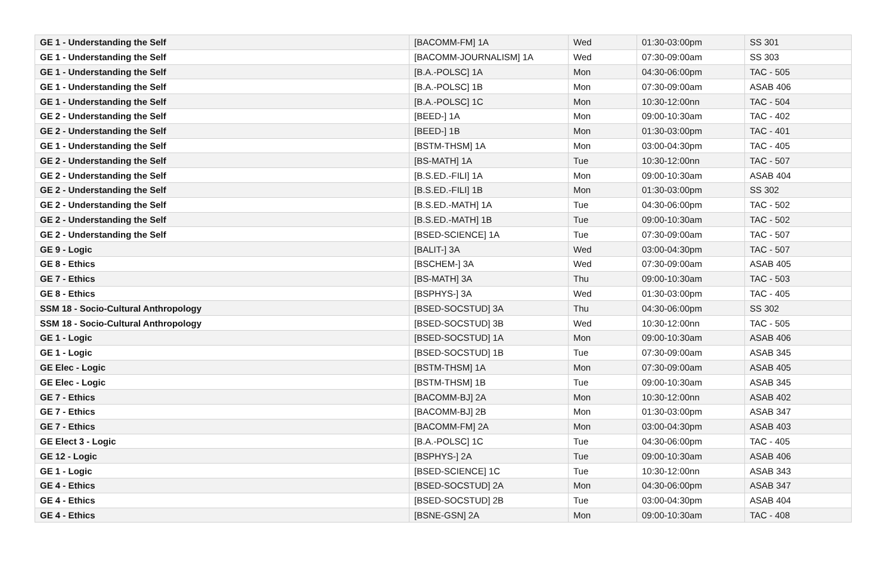| GE 1 - Understanding the Self | [BACOMM-FM] 1A | Wed | 01:30-03:00pm | SS 301 |
| GE 1 - Understanding the Self | [BACOMM-JOURNALISM] 1A | Wed | 07:30-09:00am | SS 303 |
| GE 1 - Understanding the Self | [B.A.-POLSC] 1A | Mon | 04:30-06:00pm | TAC - 505 |
| GE 1 - Understanding the Self | [B.A.-POLSC] 1B | Mon | 07:30-09:00am | ASAB 406 |
| GE 1 - Understanding the Self | [B.A.-POLSC] 1C | Mon | 10:30-12:00nn | TAC - 504 |
| GE 2 - Understanding the Self | [BEED-] 1A | Mon | 09:00-10:30am | TAC - 402 |
| GE 2 - Understanding the Self | [BEED-] 1B | Mon | 01:30-03:00pm | TAC - 401 |
| GE 1 - Understanding the Self | [BSTM-THSM] 1A | Mon | 03:00-04:30pm | TAC - 405 |
| GE 2 - Understanding the Self | [BS-MATH] 1A | Tue | 10:30-12:00nn | TAC - 507 |
| GE 2 - Understanding the Self | [B.S.ED.-FILI] 1A | Mon | 09:00-10:30am | ASAB 404 |
| GE 2 - Understanding the Self | [B.S.ED.-FILI] 1B | Mon | 01:30-03:00pm | SS 302 |
| GE 2 - Understanding the Self | [B.S.ED.-MATH] 1A | Tue | 04:30-06:00pm | TAC - 502 |
| GE 2 - Understanding the Self | [B.S.ED.-MATH] 1B | Tue | 09:00-10:30am | TAC - 502 |
| GE 2 - Understanding the Self | [BSED-SCIENCE] 1A | Tue | 07:30-09:00am | TAC - 507 |
| GE 9 - Logic | [BALIT-] 3A | Wed | 03:00-04:30pm | TAC - 507 |
| GE 8 - Ethics | [BSCHEM-] 3A | Wed | 07:30-09:00am | ASAB 405 |
| GE 7 - Ethics | [BS-MATH] 3A | Thu | 09:00-10:30am | TAC - 503 |
| GE 8 - Ethics | [BSPHYS-] 3A | Wed | 01:30-03:00pm | TAC - 405 |
| SSM 18 - Socio-Cultural Anthropology | [BSED-SOCSTUD] 3A | Thu | 04:30-06:00pm | SS 302 |
| SSM 18 - Socio-Cultural Anthropology | [BSED-SOCSTUD] 3B | Wed | 10:30-12:00nn | TAC - 505 |
| GE 1 - Logic | [BSED-SOCSTUD] 1A | Mon | 09:00-10:30am | ASAB 406 |
| GE 1 - Logic | [BSED-SOCSTUD] 1B | Tue | 07:30-09:00am | ASAB 345 |
| GE Elec - Logic | [BSTM-THSM] 1A | Mon | 07:30-09:00am | ASAB 405 |
| GE Elec - Logic | [BSTM-THSM] 1B | Tue | 09:00-10:30am | ASAB 345 |
| GE 7 - Ethics | [BACOMM-BJ] 2A | Mon | 10:30-12:00nn | ASAB 402 |
| GE 7 - Ethics | [BACOMM-BJ] 2B | Mon | 01:30-03:00pm | ASAB 347 |
| GE 7 - Ethics | [BACOMM-FM] 2A | Mon | 03:00-04:30pm | ASAB 403 |
| GE Elect 3 - Logic | [B.A.-POLSC] 1C | Tue | 04:30-06:00pm | TAC - 405 |
| GE 12 - Logic | [BSPHYS-] 2A | Tue | 09:00-10:30am | ASAB 406 |
| GE 1 - Logic | [BSED-SCIENCE] 1C | Tue | 10:30-12:00nn | ASAB 343 |
| GE 4 - Ethics | [BSED-SOCSTUD] 2A | Mon | 04:30-06:00pm | ASAB 347 |
| GE 4 - Ethics | [BSED-SOCSTUD] 2B | Tue | 03:00-04:30pm | ASAB 404 |
| GE 4 - Ethics | [BSNE-GSN] 2A | Mon | 09:00-10:30am | TAC - 408 |